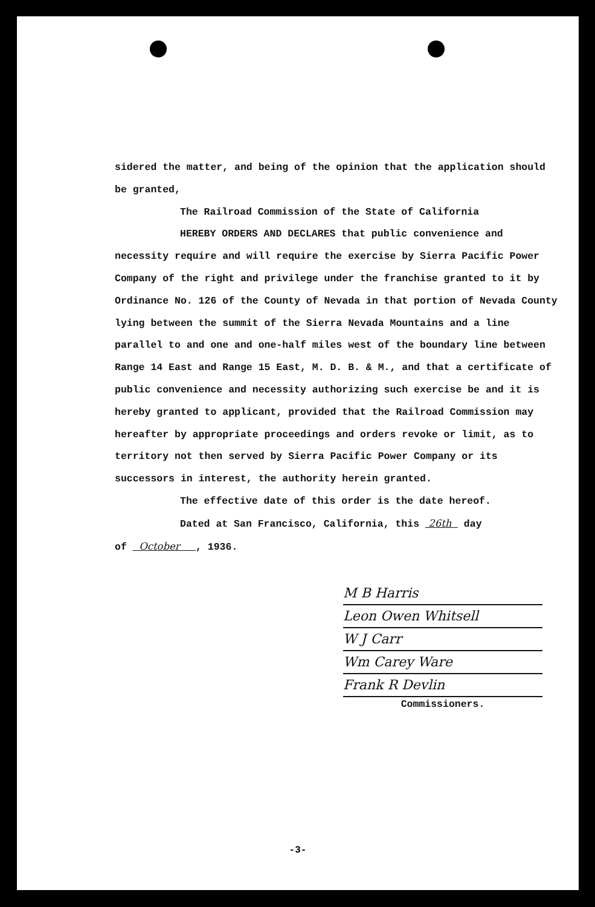sidered the matter, and being of the opinion that the application should be granted,
The Railroad Commission of the State of California
HEREBY ORDERS AND DECLARES that public convenience and
necessity require and will require the exercise by Sierra Pacific Power Company of the right and privilege under the franchise granted to it by Ordinance No. 126 of the County of Nevada in that portion of Nevada County lying between the summit of the Sierra Nevada Mountains and a line parallel to and one and one-half miles west of the boundary line between Range 14 East and Range 15 East, M. D. B. & M., and that a certificate of public convenience and necessity authorizing such exercise be and it is hereby granted to applicant, provided that the Railroad Commission may hereafter by appropriate proceedings and orders revoke or limit, as to territory not then served by Sierra Pacific Power Company or its successors in interest, the authority herein granted.
The effective date of this order is the date hereof.
Dated at San Francisco, California, this 26th day
of October , 1936.
M B Harris
Leon Owen Whitsell
W J Carr
Wm Carey Ware
Frank R Devlin
Commissioners.
-3-